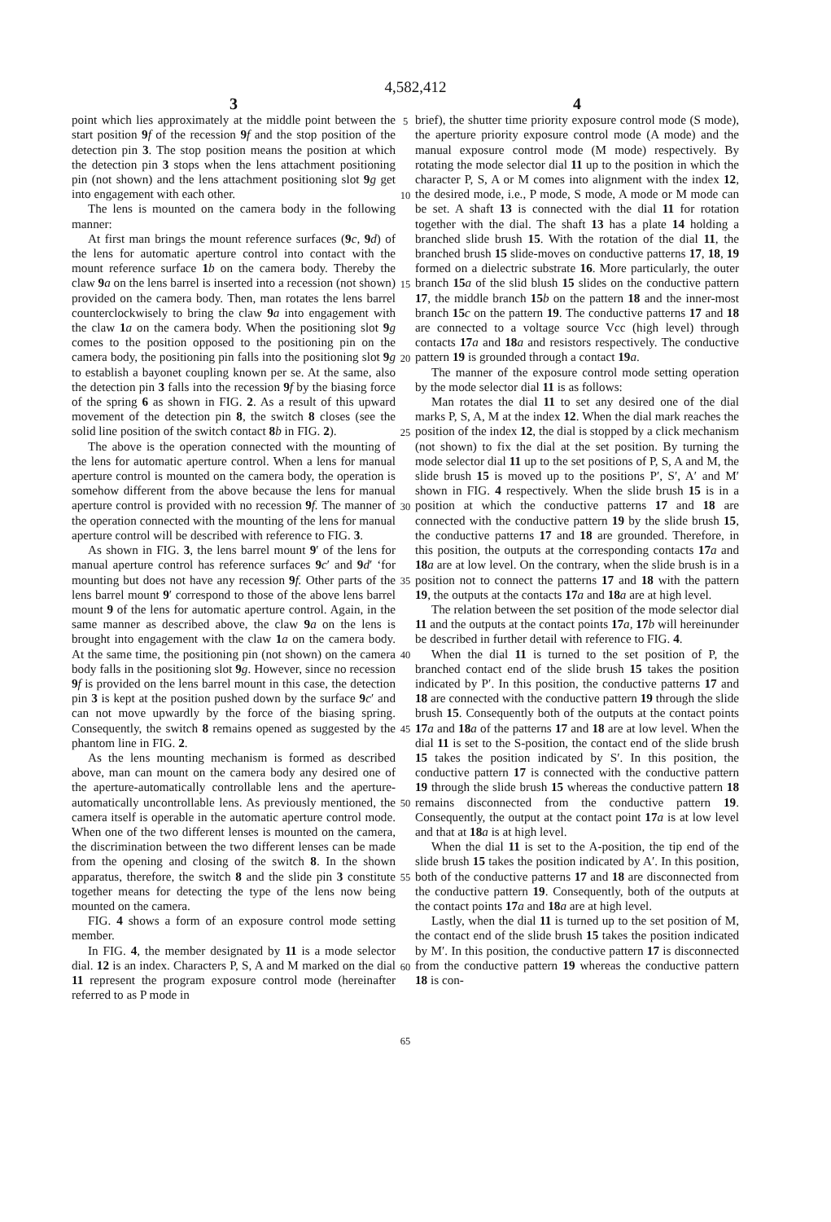4,582,412
3
point which lies approximately at the middle point between the start position 9 f of the recession 9 f and the stop position of the detection pin 3. The stop position means the position at which the detection pin 3 stops when the lens attachment positioning pin (not shown) and the lens attachment positioning slot 9 g get into engagement with each other.
The lens is mounted on the camera body in the following manner:
At first man brings the mount reference surfaces (9 c, 9 d) of the lens for automatic aperture control into contact with the mount reference surface 1 b on the camera body. Thereby the claw 9 a on the lens barrel is inserted into a recession (not shown) provided on the camera body. Then, man rotates the lens barrel counterclockwisely to bring the claw 9 a into engagement with the claw 1 a on the camera body. When the positioning slot 9 g comes to the position opposed to the positioning pin on the camera body, the positioning pin falls into the positioning slot 9 g to establish a bayonet coupling known per se. At the same, also the detection pin 3 falls into the recession 9 f by the biasing force of the spring 6 as shown in FIG. 2. As a result of this upward movement of the detection pin 8, the switch 8 closes (see the solid line position of the switch contact 8 b in FIG. 2).
The above is the operation connected with the mounting of the lens for automatic aperture control. When a lens for manual aperture control is mounted on the camera body, the operation is somehow different from the above because the lens for manual aperture control is provided with no recession 9 f. The manner of the operation connected with the mounting of the lens for manual aperture control will be described with reference to FIG. 3.
As shown in FIG. 3, the lens barrel mount 9′ of the lens for manual aperture control has reference surfaces 9 c′ and 9 d′ ‘for mounting but does not have any recession 9 f. Other parts of the lens barrel mount 9′ correspond to those of the above lens barrel mount 9 of the lens for automatic aperture control. Again, in the same manner as described above, the claw 9 a on the lens is brought into engagement with the claw 1 a on the camera body. At the same time, the positioning pin (not shown) on the camera body falls in the positioning slot 9 g. However, since no recession 9 f is provided on the lens barrel mount in this case, the detection pin 3 is kept at the position pushed down by the surface 9 c′ and can not move upwardly by the force of the biasing spring. Consequently, the switch 8 remains opened as suggested by the phantom line in FIG. 2.
As the lens mounting mechanism is formed as described above, man can mount on the camera body any desired one of the aperture-automatically controllable lens and the aperture-automatically uncontrollable lens. As previously mentioned, the camera itself is operable in the automatic aperture control mode. When one of the two different lenses is mounted on the camera, the discrimination between the two different lenses can be made from the opening and closing of the switch 8. In the shown apparatus, therefore, the switch 8 and the slide pin 3 constitute together means for detecting the type of the lens now being mounted on the camera.
FIG. 4 shows a form of an exposure control mode setting member.
In FIG. 4, the member designated by 11 is a mode selector dial. 12 is an index. Characters P, S, A and M marked on the dial 11 represent the program exposure control mode (hereinafter referred to as P mode in
5
10
15
20
25
30
35
40
45
50
55
60
65
4
brief), the shutter time priority exposure control mode (S mode), the aperture priority exposure control mode (A mode) and the manual exposure control mode (M mode) respectively. By rotating the mode selector dial 11 up to the position in which the character P, S, A or M comes into alignment with the index 12, the desired mode, i.e., P mode, S mode, A mode or M mode can be set. A shaft 13 is connected with the dial 11 for rotation together with the dial. The shaft 13 has a plate 14 holding a branched slide brush 15. With the rotation of the dial 11, the branched brush 15 slide-moves on conductive patterns 17, 18, 19 formed on a dielectric substrate 16. More particularly, the outer branch 15 a of the slid blush 15 slides on the conductive pattern 17, the middle branch 15 b on the pattern 18 and the inner-most branch 15 c on the pattern 19. The conductive patterns 17 and 18 are connected to a voltage source Vcc (high level) through contacts 17 a and 18 a and resistors respectively. The conductive pattern 19 is grounded through a contact 19 a.
The manner of the exposure control mode setting operation by the mode selector dial 11 is as follows:
Man rotates the dial 11 to set any desired one of the dial marks P, S, A, M at the index 12. When the dial mark reaches the position of the index 12, the dial is stopped by a click mechanism (not shown) to fix the dial at the set position. By turning the mode selector dial 11 up to the set positions of P, S, A and M, the slide brush 15 is moved up to the positions P′, S′, A′ and M′ shown in FIG. 4 respectively. When the slide brush 15 is in a position at which the conductive patterns 17 and 18 are connected with the conductive pattern 19 by the slide brush 15, the conductive patterns 17 and 18 are grounded. Therefore, in this position, the outputs at the corresponding contacts 17 a and 18 a are at low level. On the contrary, when the slide brush is in a position not to connect the patterns 17 and 18 with the pattern 19, the outputs at the contacts 17 a and 18 a are at high level.
The relation between the set position of the mode selector dial 11 and the outputs at the contact points 17 a, 17 b will hereinunder be described in further detail with reference to FIG. 4.
When the dial 11 is turned to the set position of P, the branched contact end of the slide brush 15 takes the position indicated by P′. In this position, the conductive patterns 17 and 18 are connected with the conductive pattern 19 through the slide brush 15. Consequently both of the outputs at the contact points 17 a and 18 a of the patterns 17 and 18 are at low level. When the dial 11 is set to the S-position, the contact end of the slide brush 15 takes the position indicated by S′. In this position, the conductive pattern 17 is connected with the conductive pattern 19 through the slide brush 15 whereas the conductive pattern 18 remains disconnected from the conductive pattern 19. Consequently, the output at the contact point 17 a is at low level and that at 18 a is at high level.
When the dial 11 is set to the A-position, the tip end of the slide brush 15 takes the position indicated by A′. In this position, both of the conductive patterns 17 and 18 are disconnected from the conductive pattern 19. Consequently, both of the outputs at the contact points 17 a and 18 a are at high level.
Lastly, when the dial 11 is turned up to the set position of M, the contact end of the slide brush 15 takes the position indicated by M′. In this position, the conductive pattern 17 is disconnected from the conductive pattern 19 whereas the conductive pattern 18 is con-